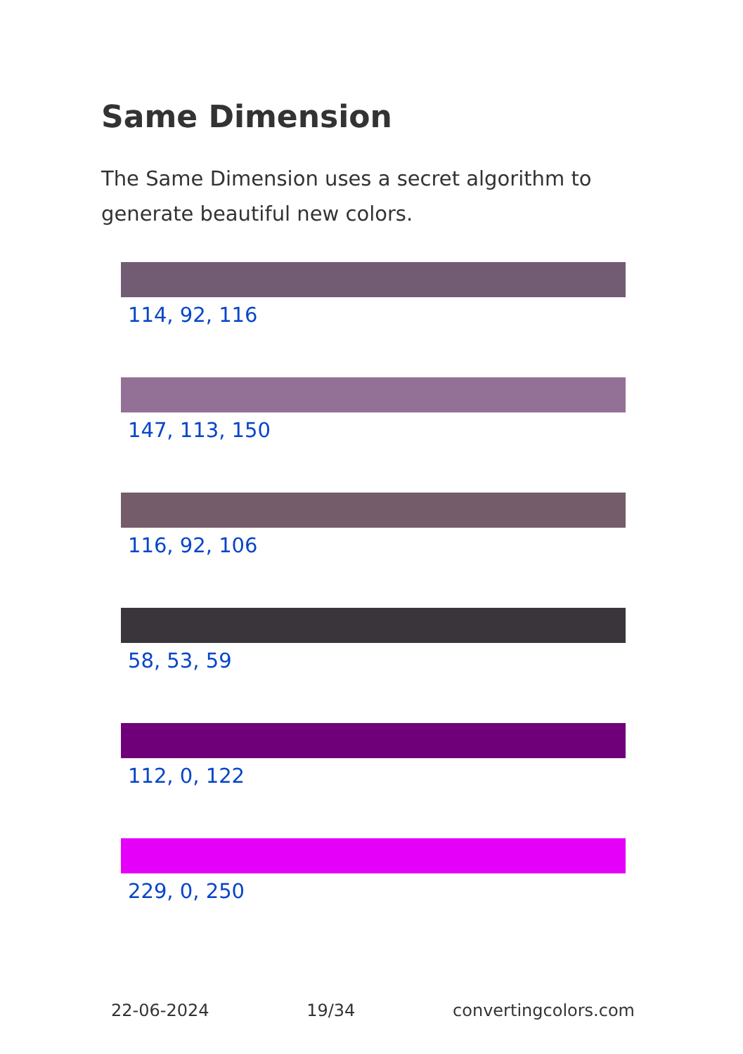Same Dimension
The Same Dimension uses a secret algorithm to generate beautiful new colors.
114, 92, 116
147, 113, 150
116, 92, 106
58, 53, 59
112, 0, 122
229, 0, 250
22-06-2024 19/34 convertingcolors.com